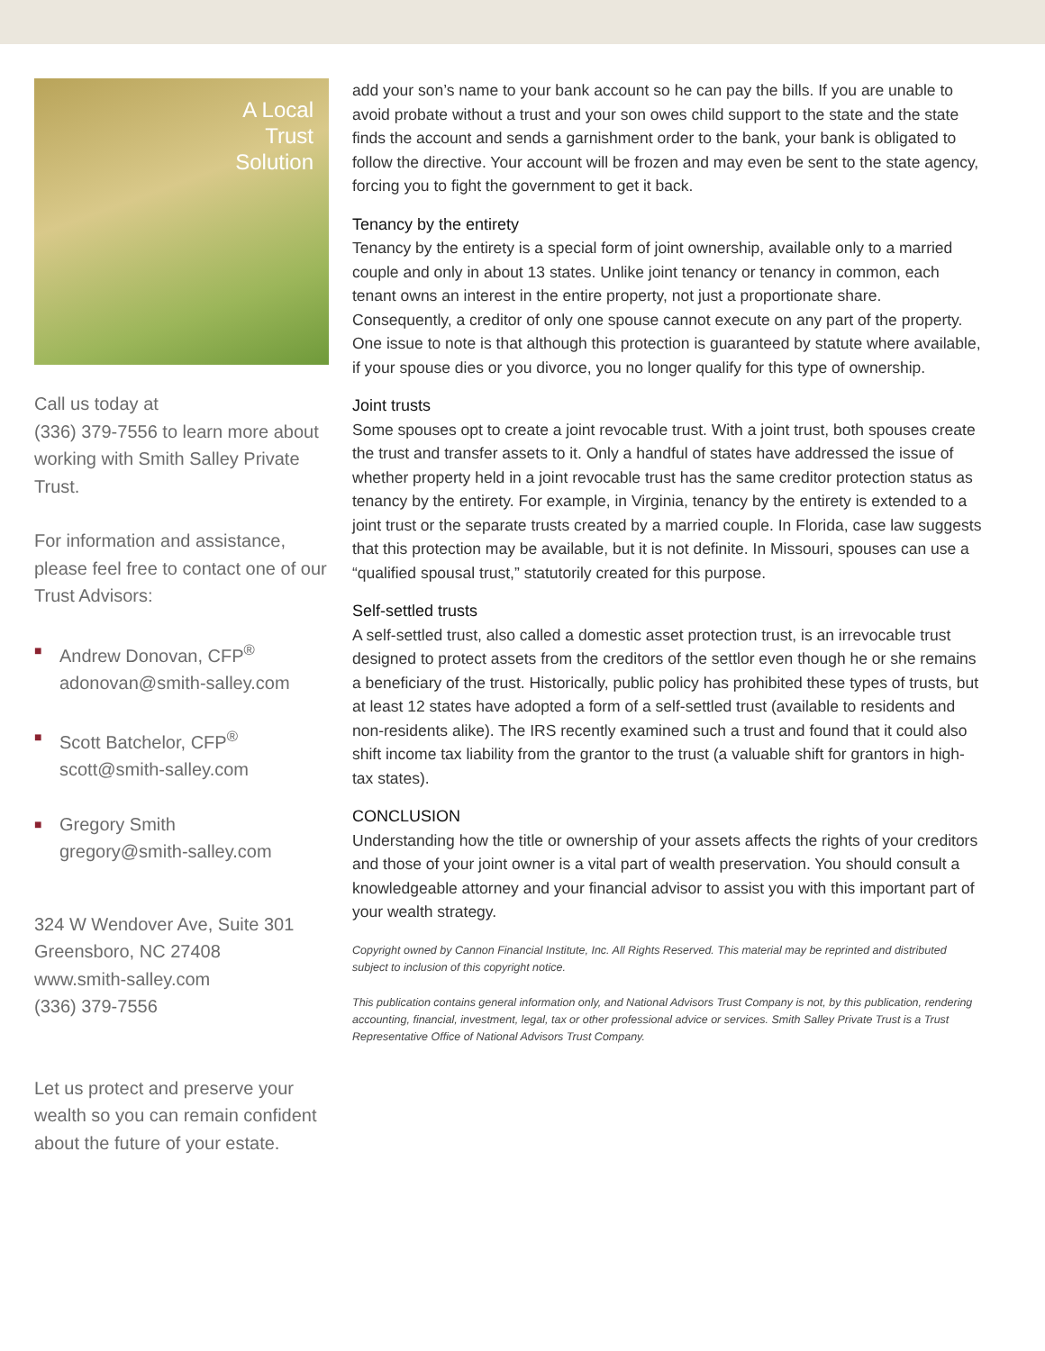A Local
Trust
Solution
Call us today at
(336) 379-7556 to learn more about working with Smith Salley Private Trust.
For information and assistance, please feel free to contact one of our Trust Advisors:
■ Andrew Donovan, CFP<sup>®</sup>
adonovan@smith-salley.com
■ Scott Batchelor, CFP<sup>®</sup>
scott@smith-salley.com
■ Gregory Smith
gregory@smith-salley.com
324 W Wendover Ave, Suite 301
Greensboro, NC 27408
www.smith-salley.com
(336) 379-7556
Let us protect and preserve your wealth so you can remain confident about the future of your estate.
add your son’s name to your bank account so he can pay the bills. If you are unable to avoid probate without a trust and your son owes child support to the state and the state finds the account and sends a garnishment order to the bank, your bank is obligated to follow the directive. Your account will be frozen and may even be sent to the state agency, forcing you to fight the government to get it back.
Tenancy by the entirety
Tenancy by the entirety is a special form of joint ownership, available only to a married couple and only in about 13 states. Unlike joint tenancy or tenancy in common, each tenant owns an interest in the entire property, not just a proportionate share. Consequently, a creditor of only one spouse cannot execute on any part of the property. One issue to note is that although this protection is guaranteed by statute where available, if your spouse dies or you divorce, you no longer qualify for this type of ownership.
Joint trusts
Some spouses opt to create a joint revocable trust. With a joint trust, both spouses create the trust and transfer assets to it. Only a handful of states have addressed the issue of whether property held in a joint revocable trust has the same creditor protection status as tenancy by the entirety. For example, in Virginia, tenancy by the entirety is extended to a joint trust or the separate trusts created by a married couple. In Florida, case law suggests that this protection may be available, but it is not definite. In Missouri, spouses can use a “qualified spousal trust,” statutorily created for this purpose.
Self-settled trusts
A self-settled trust, also called a domestic asset protection trust, is an irrevocable trust designed to protect assets from the creditors of the settlor even though he or she remains a beneficiary of the trust. Historically, public policy has prohibited these types of trusts, but at least 12 states have adopted a form of a self-settled trust (available to residents and non-residents alike). The IRS recently examined such a trust and found that it could also shift income tax liability from the grantor to the trust (a valuable shift for grantors in high-tax states).
CONCLUSION
Understanding how the title or ownership of your assets affects the rights of your creditors and those of your joint owner is a vital part of wealth preservation. You should consult a knowledgeable attorney and your financial advisor to assist you with this important part of your wealth strategy.
Copyright owned by Cannon Financial Institute, Inc. All Rights Reserved. This material may be reprinted and distributed subject to inclusion of this copyright notice.
This publication contains general information only, and National Advisors Trust Company is not, by this publication, rendering accounting, financial, investment, legal, tax or other professional advice or services. Smith Salley Private Trust is a Trust Representative Office of National Advisors Trust Company.